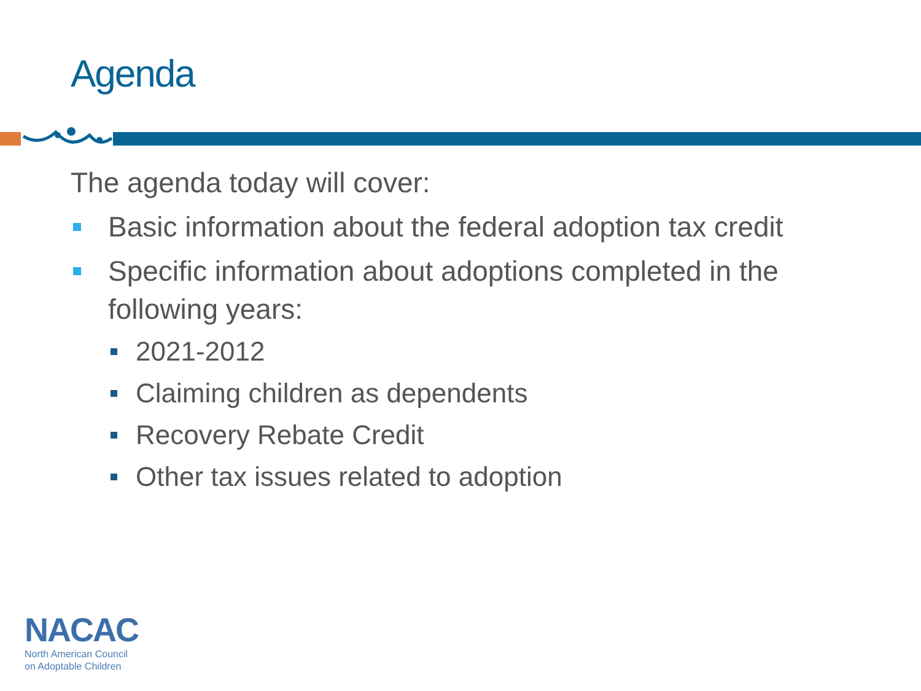Agenda
The agenda today will cover:
Basic information about the federal adoption tax credit
Specific information about adoptions completed in the following years:
2021-2012
Claiming children as dependents
Recovery Rebate Credit
Other tax issues related to adoption
NACAC
North American Council
on Adoptable Children